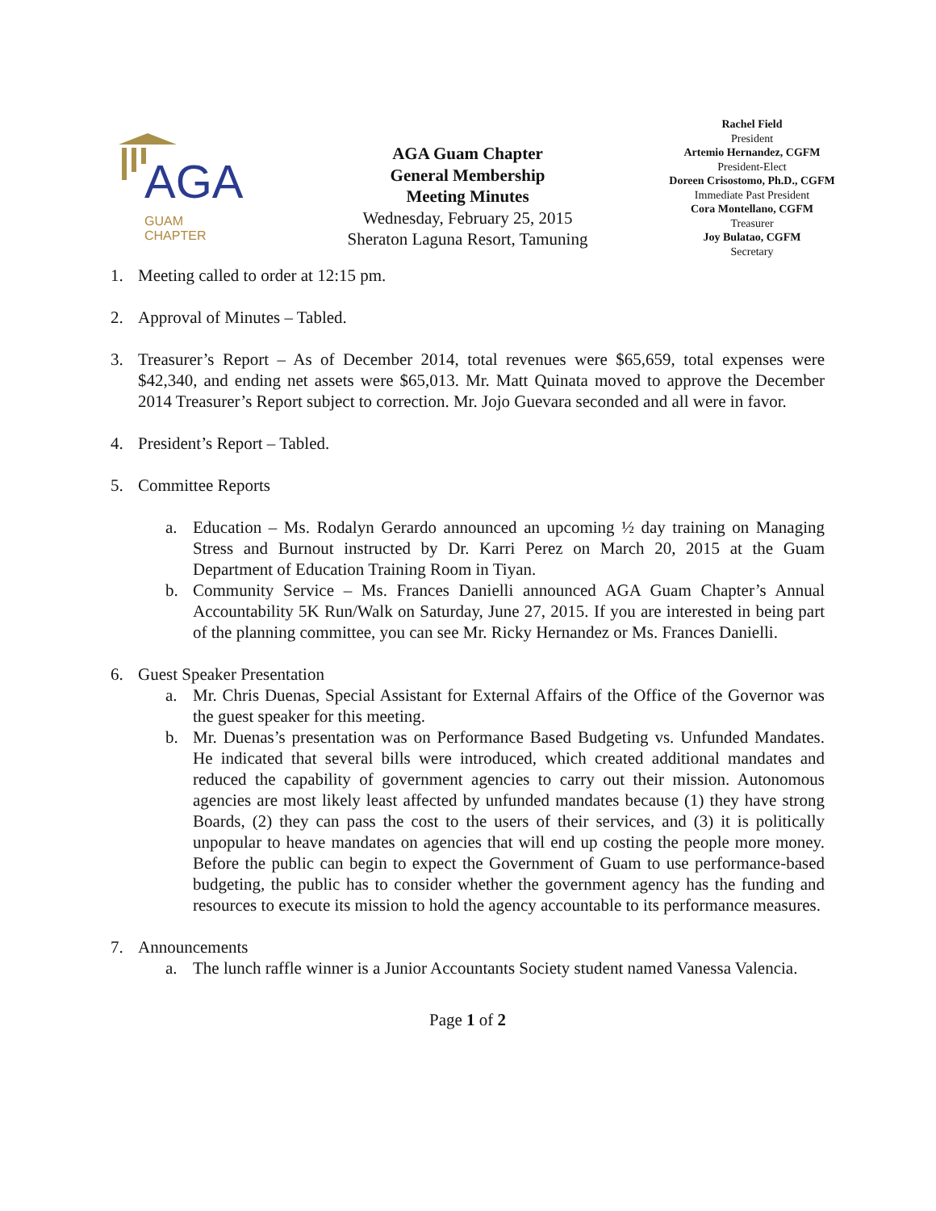AGA
GUAM
CHAPTER
AGA Guam Chapter
General Membership
Meeting Minutes
Wednesday, February 25, 2015
Sheraton Laguna Resort, Tamuning
Rachel Field
President
Artemio Hernandez, CGFM
President-Elect
Doreen Crisostomo, Ph.D., CGFM
Immediate Past President
Cora Montellano, CGFM
Treasurer
Joy Bulatao, CGFM
Secretary
1. Meeting called to order at 12:15 pm.
2. Approval of Minutes – Tabled.
3. Treasurer’s Report – As of December 2014, total revenues were $65,659, total expenses were $42,340, and ending net assets were $65,013. Mr. Matt Quinata moved to approve the December 2014 Treasurer’s Report subject to correction. Mr. Jojo Guevara seconded and all were in favor.
4. President’s Report – Tabled.
5. Committee Reports
a. Education – Ms. Rodalyn Gerardo announced an upcoming ½ day training on Managing Stress and Burnout instructed by Dr. Karri Perez on March 20, 2015 at the Guam Department of Education Training Room in Tiyan.
b. Community Service – Ms. Frances Danielli announced AGA Guam Chapter’s Annual Accountability 5K Run/Walk on Saturday, June 27, 2015. If you are interested in being part of the planning committee, you can see Mr. Ricky Hernandez or Ms. Frances Danielli.
6. Guest Speaker Presentation
a. Mr. Chris Duenas, Special Assistant for External Affairs of the Office of the Governor was the guest speaker for this meeting.
b. Mr. Duenas’s presentation was on Performance Based Budgeting vs. Unfunded Mandates. He indicated that several bills were introduced, which created additional mandates and reduced the capability of government agencies to carry out their mission. Autonomous agencies are most likely least affected by unfunded mandates because (1) they have strong Boards, (2) they can pass the cost to the users of their services, and (3) it is politically unpopular to heave mandates on agencies that will end up costing the people more money. Before the public can begin to expect the Government of Guam to use performance-based budgeting, the public has to consider whether the government agency has the funding and resources to execute its mission to hold the agency accountable to its performance measures.
7. Announcements
a. The lunch raffle winner is a Junior Accountants Society student named Vanessa Valencia.
Page 1 of 2